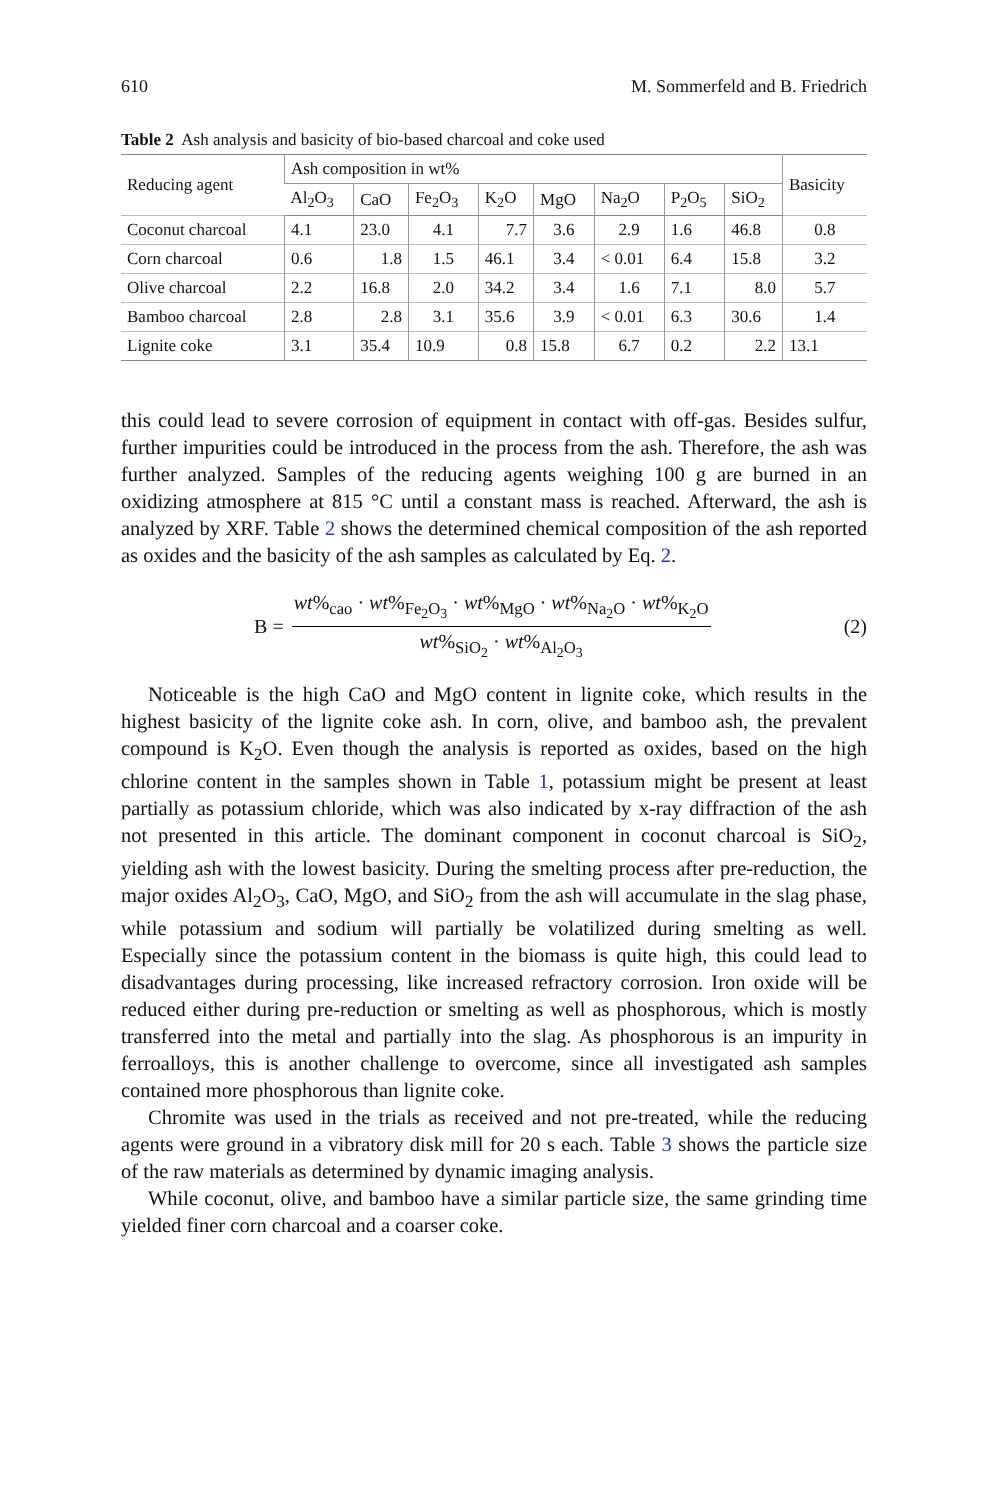610 M. Sommerfeld and B. Friedrich
Table 2 Ash analysis and basicity of bio-based charcoal and coke used
| Reducing agent | Ash composition in wt% | | | | | | | | Basicity |
| --- | --- | --- | --- | --- | --- | --- | --- | --- | --- |
| | Al<sub>2</sub>O<sub>3</sub> | CaO | Fe<sub>2</sub>O<sub>3</sub> | K<sub>2</sub>O | MgO | Na<sub>2</sub>O | P<sub>2</sub>O<sub>5</sub> | SiO<sub>2</sub> | |
| Coconut charcoal | 4.1 | 23.0 | 4.1 | 7.7 | 3.6 | 2.9 | 1.6 | 46.8 | 0.8 |
| Corn charcoal | 0.6 | 1.8 | 1.5 | 46.1 | 3.4 | < 0.01 | 6.4 | 15.8 | 3.2 |
| Olive charcoal | 2.2 | 16.8 | 2.0 | 34.2 | 3.4 | 1.6 | 7.1 | 8.0 | 5.7 |
| Bamboo charcoal | 2.8 | 2.8 | 3.1 | 35.6 | 3.9 | < 0.01 | 6.3 | 30.6 | 1.4 |
| Lignite coke | 3.1 | 35.4 | 10.9 | 0.8 | 15.8 | 6.7 | 0.2 | 2.2 | 13.1 |
this could lead to severe corrosion of equipment in contact with off-gas. Besides sulfur, further impurities could be introduced in the process from the ash. Therefore, the ash was further analyzed. Samples of the reducing agents weighing 100 g are burned in an oxidizing atmosphere at 815 °C until a constant mass is reached. Afterward, the ash is analyzed by XRF. Table 2 shows the determined chemical composition of the ash reported as oxides and the basicity of the ash samples as calculated by Eq. 2.
B = wt%<sub>cao</sub> · wt%<sub>Fe<sub>2</sub>O<sub>3</sub></sub> · wt%<sub>MgO</sub> · wt%<sub>Na<sub>2</sub>O</sub> · wt%<sub>K<sub>2</sub>O</sub> wt%<sub>SiO<sub>2</sub></sub> · wt%<sub>Al<sub>2</sub>O<sub>3</sub></sub>
(2)
Noticeable is the high CaO and MgO content in lignite coke, which results in the highest basicity of the lignite coke ash. In corn, olive, and bamboo ash, the prevalent compound is K<sub>2</sub>O. Even though the analysis is reported as oxides, based on the high chlorine content in the samples shown in Table 1, potassium might be present at least partially as potassium chloride, which was also indicated by x-ray diffraction of the ash not presented in this article. The dominant component in coconut charcoal is SiO<sub>2</sub>, yielding ash with the lowest basicity. During the smelting process after pre-reduction, the major oxides Al<sub>2</sub>O<sub>3</sub>, CaO, MgO, and SiO<sub>2</sub> from the ash will accumulate in the slag phase, while potassium and sodium will partially be volatilized during smelting as well. Especially since the potassium content in the biomass is quite high, this could lead to disadvantages during processing, like increased refractory corrosion. Iron oxide will be reduced either during pre-reduction or smelting as well as phosphorous, which is mostly transferred into the metal and partially into the slag. As phosphorous is an impurity in ferroalloys, this is another challenge to overcome, since all investigated ash samples contained more phosphorous than lignite coke.
Chromite was used in the trials as received and not pre-treated, while the reducing agents were ground in a vibratory disk mill for 20 s each. Table 3 shows the particle size of the raw materials as determined by dynamic imaging analysis.
While coconut, olive, and bamboo have a similar particle size, the same grinding time yielded finer corn charcoal and a coarser coke.